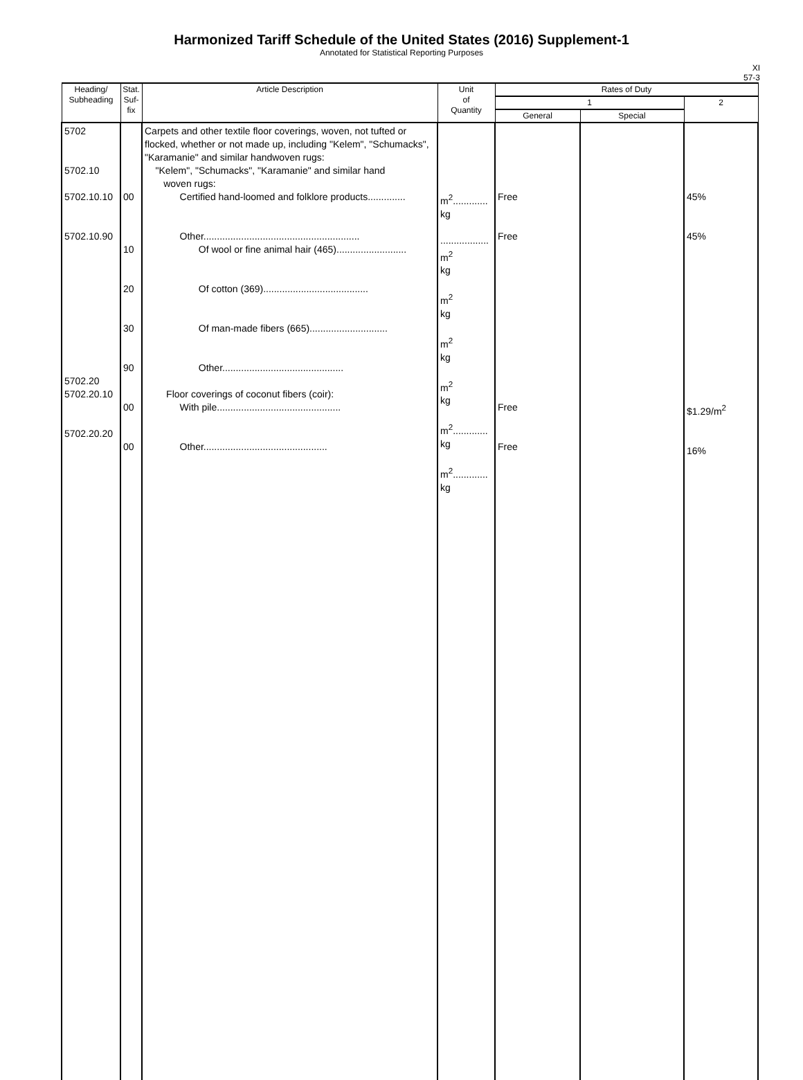Harmonized Tariff Schedule of the United States (2016) Supplement-1
Annotated for Statistical Reporting Purposes
XI
57-3
| Heading/ Subheading | Stat. Suf- fix | Article Description | Unit of Quantity | Rates of Duty | | |
| --- | --- | --- | --- | --- | --- | --- |
| | | | | 1 | | 2 |
| | | | | General | Special | |
| 5702 5702.10 5702.10.10 5702.10.90 5702.20 5702.20.10 5702.20.20 | 00 10 20 30 90 00 00 | Carpets and other textile floor coverings, woven, not tufted or flocked, whether or not made up, including "Kelem", "Schumacks", "Karamanie" and similar handwoven rugs: "Kelem", "Schumacks", "Karamanie" and similar hand woven rugs: Certified hand-loomed and folklore products.............. Other.......................................................... Of wool or fine animal hair (465).......................... Of cotton (369)....................................... Of man-made fibers (665)............................. Other............................................. Floor coverings of coconut fibers (coir): With pile.............................................. Other.............................................. | m<sup>2</sup>............. kg .................. m<sup>2</sup> kg m<sup>2</sup> kg m<sup>2</sup> kg m<sup>2</sup> kg m<sup>2</sup>............. kg m<sup>2</sup>............. kg | Free Free Free Free | | 45% 45% $1.29/m<sup>2</sup> 16% |